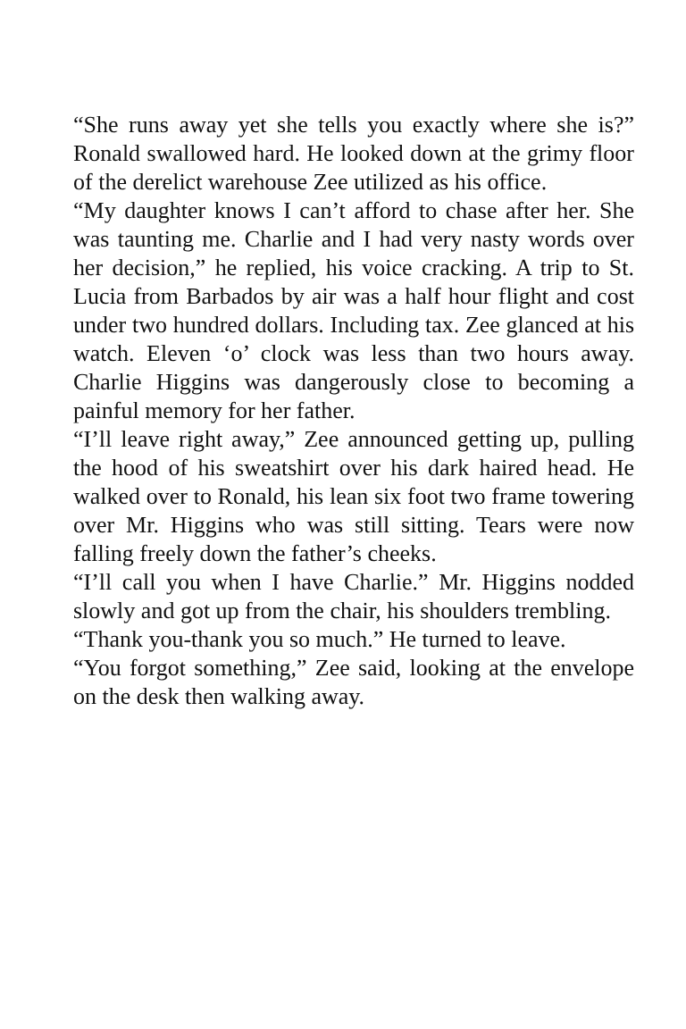“She runs away yet she tells you exactly where she is?” Ronald swallowed hard. He looked down at the grimy floor of the derelict warehouse Zee utilized as his office.
“My daughter knows I can’t afford to chase after her. She was taunting me. Charlie and I had very nasty words over her decision,” he replied, his voice cracking. A trip to St. Lucia from Barbados by air was a half hour flight and cost under two hundred dollars. Including tax. Zee glanced at his watch. Eleven ‘o’ clock was less than two hours away. Charlie Higgins was dangerously close to becoming a painful memory for her father.
“I’ll leave right away,” Zee announced getting up, pulling the hood of his sweatshirt over his dark haired head. He walked over to Ronald, his lean six foot two frame towering over Mr. Higgins who was still sitting. Tears were now falling freely down the father’s cheeks.
“I’ll call you when I have Charlie.” Mr. Higgins nodded slowly and got up from the chair, his shoulders trembling.
“Thank you-thank you so much.” He turned to leave.
“You forgot something,” Zee said, looking at the envelope on the desk then walking away.